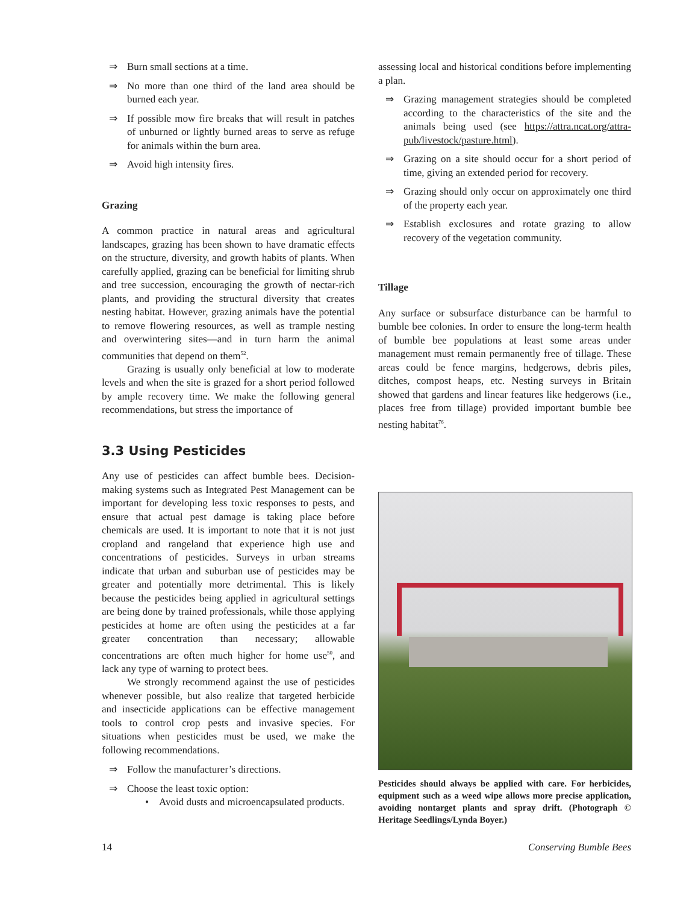⇒ Burn small sections at a time.
⇒ No more than one third of the land area should be burned each year.
⇒ If possible mow fire breaks that will result in patches of unburned or lightly burned areas to serve as refuge for animals within the burn area.
⇒ Avoid high intensity fires.
Grazing
A common practice in natural areas and agricultural landscapes, grazing has been shown to have dramatic effects on the structure, diversity, and growth habits of plants. When carefully applied, grazing can be beneficial for limiting shrub and tree succession, encouraging the growth of nectar-rich plants, and providing the structural diversity that creates nesting habitat. However, grazing animals have the potential to remove flowering resources, as well as trample nesting and overwintering sites—and in turn harm the animal communities that depend on them<sup>52</sup>.
Grazing is usually only beneficial at low to moderate levels and when the site is grazed for a short period followed by ample recovery time. We make the following general recommendations, but stress the importance of
3.3 Using Pesticides
Any use of pesticides can affect bumble bees. Decision-making systems such as Integrated Pest Management can be important for developing less toxic responses to pests, and ensure that actual pest damage is taking place before chemicals are used. It is important to note that it is not just cropland and rangeland that experience high use and concentrations of pesticides. Surveys in urban streams indicate that urban and suburban use of pesticides may be greater and potentially more detrimental. This is likely because the pesticides being applied in agricultural settings are being done by trained professionals, while those applying pesticides at home are often using the pesticides at a far greater concentration than necessary; allowable concentrations are often much higher for home use<sup>50</sup>, and lack any type of warning to protect bees.
We strongly recommend against the use of pesticides whenever possible, but also realize that targeted herbicide and insecticide applications can be effective management tools to control crop pests and invasive species. For situations when pesticides must be used, we make the following recommendations.
⇒ Follow the manufacturer’s directions.
⇒ Choose the least toxic option:
• Avoid dusts and microencapsulated products.
assessing local and historical conditions before implementing a plan.
⇒ Grazing management strategies should be completed according to the characteristics of the site and the animals being used (see https://attra.ncat.org/attra-pub/livestock/pasture.html).
⇒ Grazing on a site should occur for a short period of time, giving an extended period for recovery.
⇒ Grazing should only occur on approximately one third of the property each year.
⇒ Establish exclosures and rotate grazing to allow recovery of the vegetation community.
Tillage
Any surface or subsurface disturbance can be harmful to bumble bee colonies. In order to ensure the long-term health of bumble bee populations at least some areas under management must remain permanently free of tillage. These areas could be fence margins, hedgerows, debris piles, ditches, compost heaps, etc. Nesting surveys in Britain showed that gardens and linear features like hedgerows (i.e., places free from tillage) provided important bumble bee nesting habitat<sup>76</sup>.
Pesticides should always be applied with care. For herbicides, equipment such as a weed wipe allows more precise application, avoiding nontarget plants and spray drift. (Photograph © Heritage Seedlings/Lynda Boyer.)
14 Conserving Bumble Bees